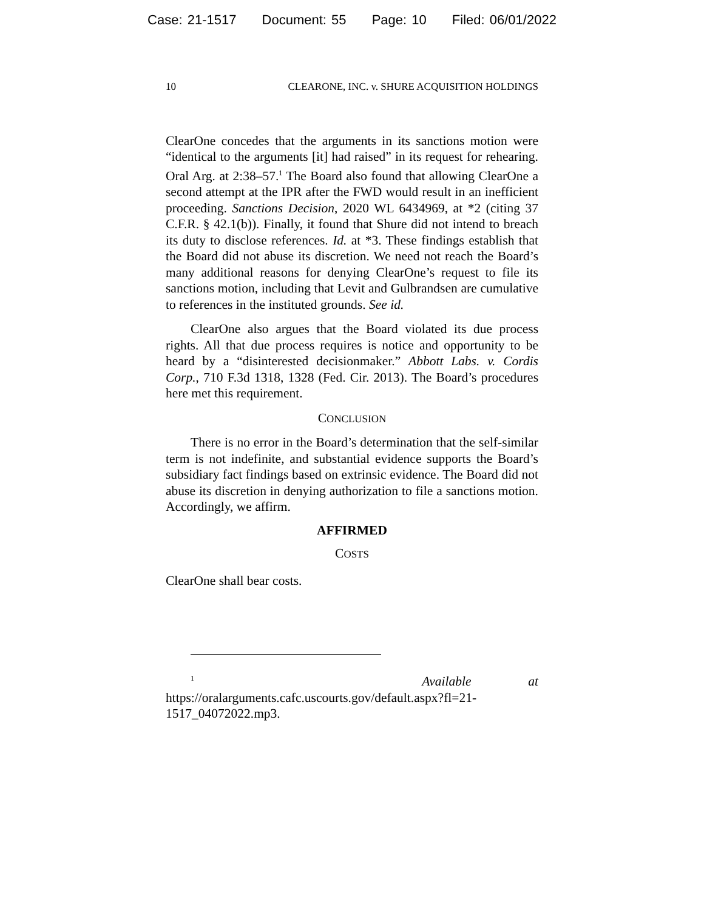Case: 21-1517 Document: 55 Page: 10 Filed: 06/01/2022
10 CLEARONE, INC. v. SHURE ACQUISITION HOLDINGS
ClearOne concedes that the arguments in its sanctions motion were “identical to the arguments [it] had raised” in its request for rehearing. Oral Arg. at 2:38–57.<sup>1</sup> The Board also found that allowing ClearOne a second attempt at the IPR after the FWD would result in an inefficient proceeding. Sanctions Decision, 2020 WL 6434969, at *2 (citing 37 C.F.R. § 42.1(b)). Finally, it found that Shure did not intend to breach its duty to disclose references. Id. at *3. These findings establish that the Board did not abuse its discretion. We need not reach the Board’s many additional reasons for denying ClearOne’s request to file its sanctions motion, including that Levit and Gulbrandsen are cumulative to references in the instituted grounds. See id.
ClearOne also argues that the Board violated its due process rights. All that due process requires is notice and opportunity to be heard by a “disinterested decisionmaker.” Abbott Labs. v. Cordis Corp., 710 F.3d 1318, 1328 (Fed. Cir. 2013). The Board’s procedures here met this requirement.
CONCLUSION
There is no error in the Board’s determination that the self-similar term is not indefinite, and substantial evidence supports the Board’s subsidiary fact findings based on extrinsic evidence. The Board did not abuse its discretion in denying authorization to file a sanctions motion. Accordingly, we affirm.
AFFIRMED
COSTS
ClearOne shall bear costs.
<sup>1</sup> Available at https://oralarguments.cafc.uscourts.gov/default.aspx?fl=21-1517_04072022.mp3.